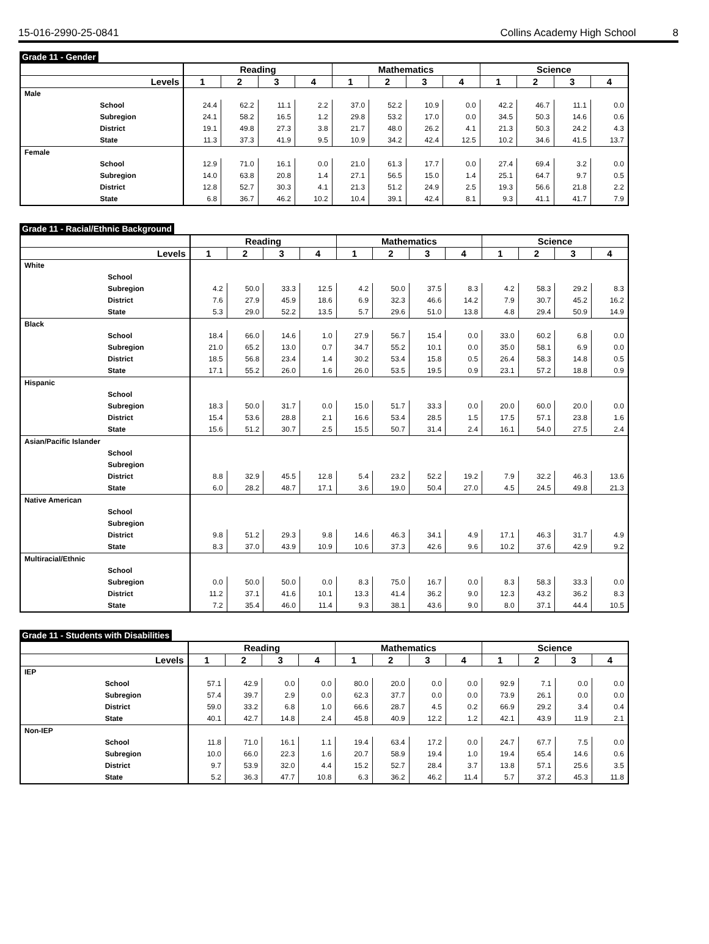15-016-2990-25-0841 Collins Academy High School 8
Grade 11 - Gender
| | | Reading | | | | Mathematics | | | | Science | | | |
| --- | --- | --- | --- | --- | --- | --- | --- | --- | --- | --- | --- | --- | --- |
| Levels | | 1 | 2 | 3 | 4 | 1 | 2 | 3 | 4 | 1 | 2 | 3 | 4 |
| Male | | | | | | | | | | | | | |
| | School | 24.4 | 62.2 | 11.1 | 2.2 | 37.0 | 52.2 | 10.9 | 0.0 | 42.2 | 46.7 | 11.1 | 0.0 |
| | Subregion | 24.1 | 58.2 | 16.5 | 1.2 | 29.8 | 53.2 | 17.0 | 0.0 | 34.5 | 50.3 | 14.6 | 0.6 |
| | District | 19.1 | 49.8 | 27.3 | 3.8 | 21.7 | 48.0 | 26.2 | 4.1 | 21.3 | 50.3 | 24.2 | 4.3 |
| | State | 11.3 | 37.3 | 41.9 | 9.5 | 10.9 | 34.2 | 42.4 | 12.5 | 10.2 | 34.6 | 41.5 | 13.7 |
| Female | | | | | | | | | | | | | |
| | School | 12.9 | 71.0 | 16.1 | 0.0 | 21.0 | 61.3 | 17.7 | 0.0 | 27.4 | 69.4 | 3.2 | 0.0 |
| | Subregion | 14.0 | 63.8 | 20.8 | 1.4 | 27.1 | 56.5 | 15.0 | 1.4 | 25.1 | 64.7 | 9.7 | 0.5 |
| | District | 12.8 | 52.7 | 30.3 | 4.1 | 21.3 | 51.2 | 24.9 | 2.5 | 19.3 | 56.6 | 21.8 | 2.2 |
| | State | 6.8 | 36.7 | 46.2 | 10.2 | 10.4 | 39.1 | 42.4 | 8.1 | 9.3 | 41.1 | 41.7 | 7.9 |
Grade 11 - Racial/Ethnic Background
| | | Reading | | | | Mathematics | | | | Science | | | |
| --- | --- | --- | --- | --- | --- | --- | --- | --- | --- | --- | --- | --- | --- |
| Levels | | 1 | 2 | 3 | 4 | 1 | 2 | 3 | 4 | 1 | 2 | 3 | 4 |
| White | | | | | | | | | | | | | |
| | School | | | | | | | | | | | | |
| | Subregion | 4.2 | 50.0 | 33.3 | 12.5 | 4.2 | 50.0 | 37.5 | 8.3 | 4.2 | 58.3 | 29.2 | 8.3 |
| | District | 7.6 | 27.9 | 45.9 | 18.6 | 6.9 | 32.3 | 46.6 | 14.2 | 7.9 | 30.7 | 45.2 | 16.2 |
| | State | 5.3 | 29.0 | 52.2 | 13.5 | 5.7 | 29.6 | 51.0 | 13.8 | 4.8 | 29.4 | 50.9 | 14.9 |
| Black | | | | | | | | | | | | | |
| | School | 18.4 | 66.0 | 14.6 | 1.0 | 27.9 | 56.7 | 15.4 | 0.0 | 33.0 | 60.2 | 6.8 | 0.0 |
| | Subregion | 21.0 | 65.2 | 13.0 | 0.7 | 34.7 | 55.2 | 10.1 | 0.0 | 35.0 | 58.1 | 6.9 | 0.0 |
| | District | 18.5 | 56.8 | 23.4 | 1.4 | 30.2 | 53.4 | 15.8 | 0.5 | 26.4 | 58.3 | 14.8 | 0.5 |
| | State | 17.1 | 55.2 | 26.0 | 1.6 | 26.0 | 53.5 | 19.5 | 0.9 | 23.1 | 57.2 | 18.8 | 0.9 |
| Hispanic | | | | | | | | | | | | | |
| | School | | | | | | | | | | | | |
| | Subregion | 18.3 | 50.0 | 31.7 | 0.0 | 15.0 | 51.7 | 33.3 | 0.0 | 20.0 | 60.0 | 20.0 | 0.0 |
| | District | 15.4 | 53.6 | 28.8 | 2.1 | 16.6 | 53.4 | 28.5 | 1.5 | 17.5 | 57.1 | 23.8 | 1.6 |
| | State | 15.6 | 51.2 | 30.7 | 2.5 | 15.5 | 50.7 | 31.4 | 2.4 | 16.1 | 54.0 | 27.5 | 2.4 |
| Asian/Pacific Islander | | | | | | | | | | | | | |
| | School | | | | | | | | | | | | |
| | Subregion | | | | | | | | | | | | |
| | District | 8.8 | 32.9 | 45.5 | 12.8 | 5.4 | 23.2 | 52.2 | 19.2 | 7.9 | 32.2 | 46.3 | 13.6 |
| | State | 6.0 | 28.2 | 48.7 | 17.1 | 3.6 | 19.0 | 50.4 | 27.0 | 4.5 | 24.5 | 49.8 | 21.3 |
| Native American | | | | | | | | | | | | | |
| | School | | | | | | | | | | | | |
| | Subregion | | | | | | | | | | | | |
| | District | 9.8 | 51.2 | 29.3 | 9.8 | 14.6 | 46.3 | 34.1 | 4.9 | 17.1 | 46.3 | 31.7 | 4.9 |
| | State | 8.3 | 37.0 | 43.9 | 10.9 | 10.6 | 37.3 | 42.6 | 9.6 | 10.2 | 37.6 | 42.9 | 9.2 |
| Multiracial/Ethnic | | | | | | | | | | | | | |
| | School | | | | | | | | | | | | |
| | Subregion | 0.0 | 50.0 | 50.0 | 0.0 | 8.3 | 75.0 | 16.7 | 0.0 | 8.3 | 58.3 | 33.3 | 0.0 |
| | District | 11.2 | 37.1 | 41.6 | 10.1 | 13.3 | 41.4 | 36.2 | 9.0 | 12.3 | 43.2 | 36.2 | 8.3 |
| | State | 7.2 | 35.4 | 46.0 | 11.4 | 9.3 | 38.1 | 43.6 | 9.0 | 8.0 | 37.1 | 44.4 | 10.5 |
Grade 11 - Students with Disabilities
| | | Reading | | | | Mathematics | | | | Science | | | |
| --- | --- | --- | --- | --- | --- | --- | --- | --- | --- | --- | --- | --- | --- |
| Levels | | 1 | 2 | 3 | 4 | 1 | 2 | 3 | 4 | 1 | 2 | 3 | 4 |
| IEP | | | | | | | | | | | | | |
| | School | 57.1 | 42.9 | 0.0 | 0.0 | 80.0 | 20.0 | 0.0 | 0.0 | 92.9 | 7.1 | 0.0 | 0.0 |
| | Subregion | 57.4 | 39.7 | 2.9 | 0.0 | 62.3 | 37.7 | 0.0 | 0.0 | 73.9 | 26.1 | 0.0 | 0.0 |
| | District | 59.0 | 33.2 | 6.8 | 1.0 | 66.6 | 28.7 | 4.5 | 0.2 | 66.9 | 29.2 | 3.4 | 0.4 |
| | State | 40.1 | 42.7 | 14.8 | 2.4 | 45.8 | 40.9 | 12.2 | 1.2 | 42.1 | 43.9 | 11.9 | 2.1 |
| Non-IEP | | | | | | | | | | | | | |
| | School | 11.8 | 71.0 | 16.1 | 1.1 | 19.4 | 63.4 | 17.2 | 0.0 | 24.7 | 67.7 | 7.5 | 0.0 |
| | Subregion | 10.0 | 66.0 | 22.3 | 1.6 | 20.7 | 58.9 | 19.4 | 1.0 | 19.4 | 65.4 | 14.6 | 0.6 |
| | District | 9.7 | 53.9 | 32.0 | 4.4 | 15.2 | 52.7 | 28.4 | 3.7 | 13.8 | 57.1 | 25.6 | 3.5 |
| | State | 5.2 | 36.3 | 47.7 | 10.8 | 6.3 | 36.2 | 46.2 | 11.4 | 5.7 | 37.2 | 45.3 | 11.8 |